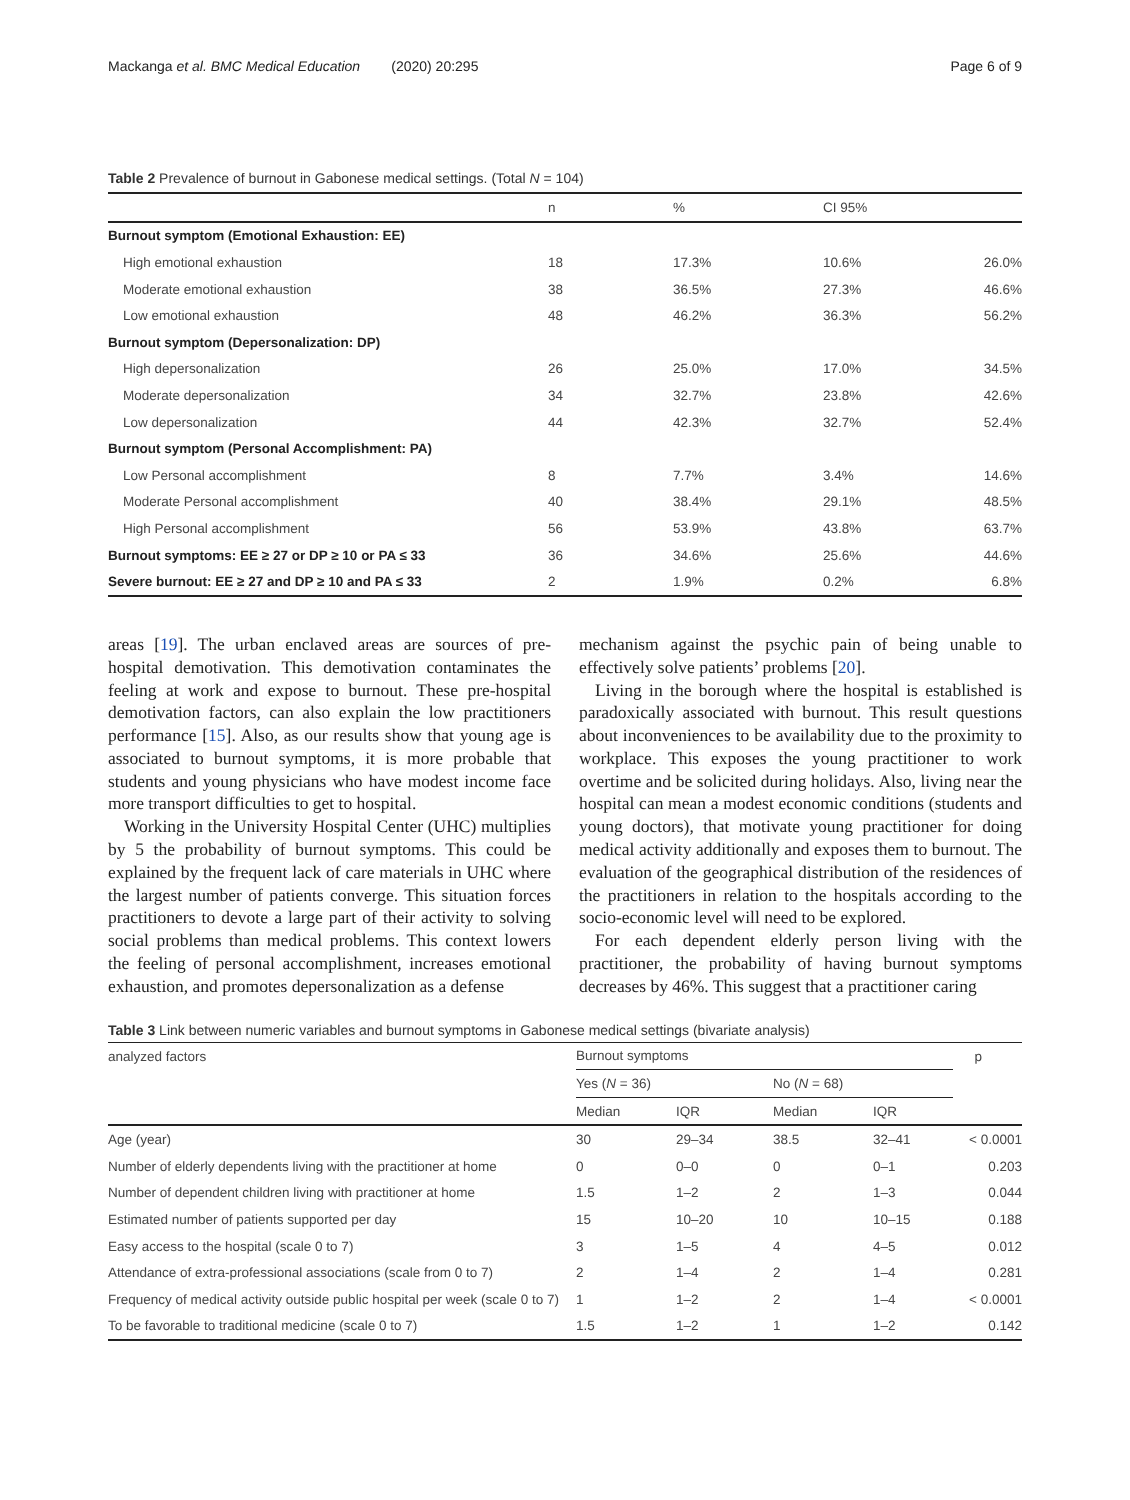Mackanga et al. BMC Medical Education (2020) 20:295 Page 6 of 9
Table 2 Prevalence of burnout in Gabonese medical settings. (Total N = 104)
| | n | % | CI 95% | |
| --- | --- | --- | --- | --- |
| Burnout symptom (Emotional Exhaustion: EE) | | | | |
| High emotional exhaustion | 18 | 17.3% | 10.6% | 26.0% |
| Moderate emotional exhaustion | 38 | 36.5% | 27.3% | 46.6% |
| Low emotional exhaustion | 48 | 46.2% | 36.3% | 56.2% |
| Burnout symptom (Depersonalization: DP) | | | | |
| High depersonalization | 26 | 25.0% | 17.0% | 34.5% |
| Moderate depersonalization | 34 | 32.7% | 23.8% | 42.6% |
| Low depersonalization | 44 | 42.3% | 32.7% | 52.4% |
| Burnout symptom (Personal Accomplishment: PA) | | | | |
| Low Personal accomplishment | 8 | 7.7% | 3.4% | 14.6% |
| Moderate Personal accomplishment | 40 | 38.4% | 29.1% | 48.5% |
| High Personal accomplishment | 56 | 53.9% | 43.8% | 63.7% |
| Burnout symptoms: EE ≥ 27 or DP ≥ 10 or PA ≤ 33 | 36 | 34.6% | 25.6% | 44.6% |
| Severe burnout: EE ≥ 27 and DP ≥ 10 and PA ≤ 33 | 2 | 1.9% | 0.2% | 6.8% |
areas [19]. The urban enclaved areas are sources of pre-hospital demotivation. This demotivation contaminates the feeling at work and expose to burnout. These pre-hospital demotivation factors, can also explain the low practitioners performance [15]. Also, as our results show that young age is associated to burnout symptoms, it is more probable that students and young physicians who have modest income face more transport difficulties to get to hospital.
Working in the University Hospital Center (UHC) multiplies by 5 the probability of burnout symptoms. This could be explained by the frequent lack of care materials in UHC where the largest number of patients converge. This situation forces practitioners to devote a large part of their activity to solving social problems than medical problems. This context lowers the feeling of personal accomplishment, increases emotional exhaustion, and promotes depersonalization as a defense
mechanism against the psychic pain of being unable to effectively solve patients’ problems [20].
Living in the borough where the hospital is established is paradoxically associated with burnout. This result questions about inconveniences to be availability due to the proximity to workplace. This exposes the young practitioner to work overtime and be solicited during holidays. Also, living near the hospital can mean a modest economic conditions (students and young doctors), that motivate young practitioner for doing medical activity additionally and exposes them to burnout. The evaluation of the geographical distribution of the residences of the practitioners in relation to the hospitals according to the socio-economic level will need to be explored.
For each dependent elderly person living with the practitioner, the probability of having burnout symptoms decreases by 46%. This suggest that a practitioner caring
Table 3 Link between numeric variables and burnout symptoms in Gabonese medical settings (bivariate analysis)
| analyzed factors | Burnout symptoms | | | | p |
| | Yes ( N = 36) | | No ( N = 68) | | |
| | Median | IQR | Median | IQR | |
| Age (year) | 30 | 29–34 | 38.5 | 32–41 | < 0.0001 |
| Number of elderly dependents living with the practitioner at home | 0 | 0–0 | 0 | 0–1 | 0.203 |
| Number of dependent children living with practitioner at home | 1.5 | 1–2 | 2 | 1–3 | 0.044 |
| Estimated number of patients supported per day | 15 | 10–20 | 10 | 10–15 | 0.188 |
| Easy access to the hospital (scale 0 to 7) | 3 | 1–5 | 4 | 4–5 | 0.012 |
| Attendance of extra-professional associations (scale from 0 to 7) | 2 | 1–4 | 2 | 1–4 | 0.281 |
| Frequency of medical activity outside public hospital per week (scale 0 to 7) | 1 | 1–2 | 2 | 1–4 | < 0.0001 |
| To be favorable to traditional medicine (scale 0 to 7) | 1.5 | 1–2 | 1 | 1–2 | 0.142 |